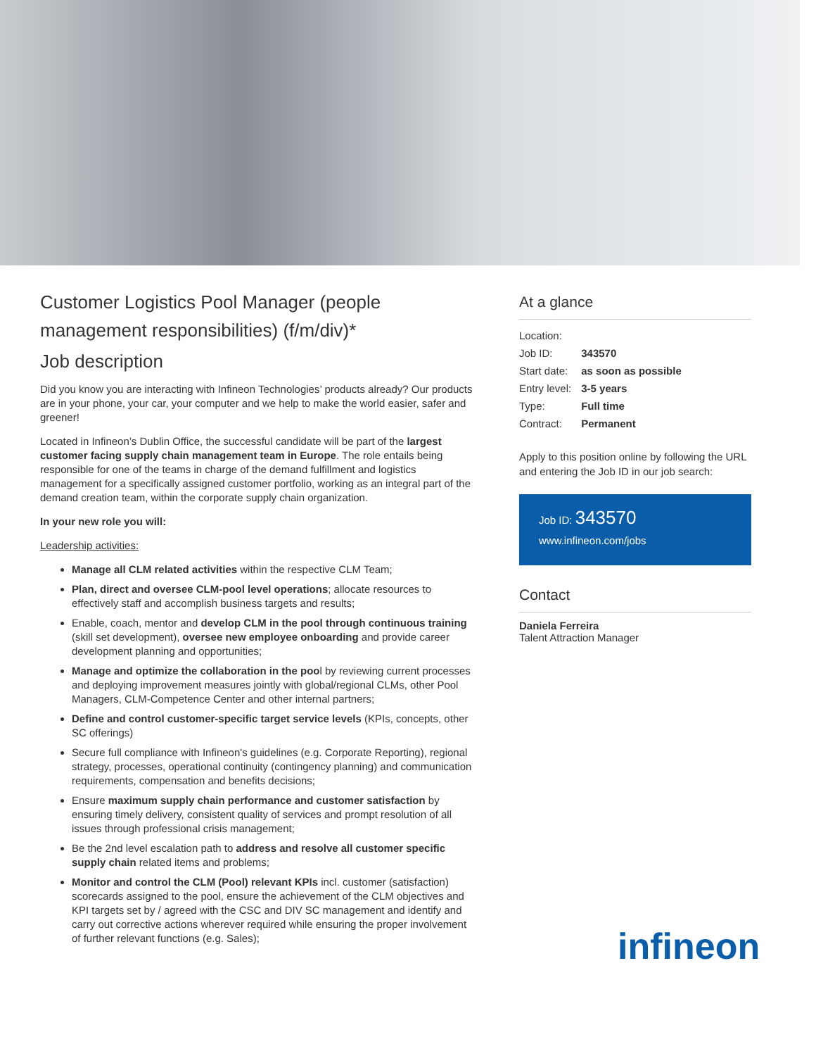Customer Logistics Pool Manager (people management responsibilities) (f/m/div)*
Job description
Did you know you are interacting with Infineon Technologies’ products already? Our products are in your phone, your car, your computer and we help to make the world easier, safer and greener!
Located in Infineon’s Dublin Office, the successful candidate will be part of the largest customer facing supply chain management team in Europe. The role entails being responsible for one of the teams in charge of the demand fulfillment and logistics management for a specifically assigned customer portfolio, working as an integral part of the demand creation team, within the corporate supply chain organization.
In your new role you will:
Leadership activities:
Manage all CLM related activities within the respective CLM Team;
Plan, direct and oversee CLM-pool level operations; allocate resources to effectively staff and accomplish business targets and results;
Enable, coach, mentor and develop CLM in the pool through continuous training (skill set development), oversee new employee onboarding and provide career development planning and opportunities;
Manage and optimize the collaboration in the pool by reviewing current processes and deploying improvement measures jointly with global/regional CLMs, other Pool Managers, CLM-Competence Center and other internal partners;
Define and control customer-specific target service levels (KPIs, concepts, other SC offerings)
Secure full compliance with Infineon's guidelines (e.g. Corporate Reporting), regional strategy, processes, operational continuity (contingency planning) and communication requirements, compensation and benefits decisions;
Ensure maximum supply chain performance and customer satisfaction by ensuring timely delivery, consistent quality of services and prompt resolution of all issues through professional crisis management;
Be the 2nd level escalation path to address and resolve all customer specific supply chain related items and problems;
Monitor and control the CLM (Pool) relevant KPIs incl. customer (satisfaction) scorecards assigned to the pool, ensure the achievement of the CLM objectives and KPI targets set by / agreed with the CSC and DIV SC management and identify and carry out corrective actions wherever required while ensuring the proper involvement of further relevant functions (e.g. Sales);
At a glance
| Location: | |
| Job ID: | 343570 |
| Start date: | as soon as possible |
| Entry level: | 3-5 years |
| Type: | Full time |
| Contract: | Permanent |
Apply to this position online by following the URL and entering the Job ID in our job search:
Job ID: 343570
www.infineon.com/jobs
Contact
Daniela Ferreira
Talent Attraction Manager
infineon